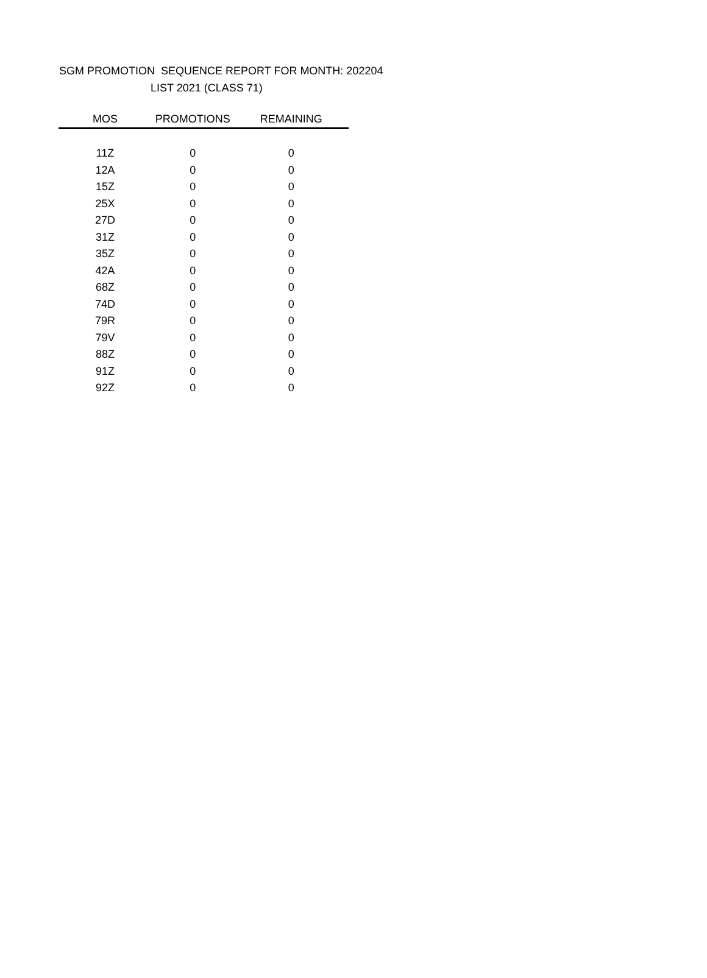SGM PROMOTION SEQUENCE REPORT FOR MONTH: 202204
LIST 2021 (CLASS 71)
| MOS | PROMOTIONS | REMAINING |
| --- | --- | --- |
| 11Z | 0 | 0 |
| 12A | 0 | 0 |
| 15Z | 0 | 0 |
| 25X | 0 | 0 |
| 27D | 0 | 0 |
| 31Z | 0 | 0 |
| 35Z | 0 | 0 |
| 42A | 0 | 0 |
| 68Z | 0 | 0 |
| 74D | 0 | 0 |
| 79R | 0 | 0 |
| 79V | 0 | 0 |
| 88Z | 0 | 0 |
| 91Z | 0 | 0 |
| 92Z | 0 | 0 |